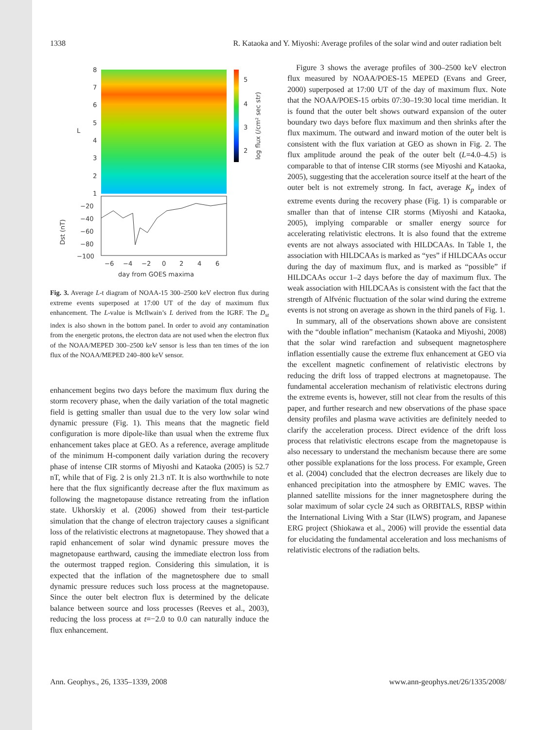1338 R. Kataoka and Y. Miyoshi: Average profiles of the solar wind and outer radiation belt
8
7
6
5
4
3
2
1
L
5
4
3
2
log flux (/cm² sec str)
−20
−40
−60
−80
−100
Dst (nT)
−6
−4
−2
0
2
4
6
day from GOES maxima
Fig. 3. Average L-t diagram of NOAA-15 300–2500 keV electron flux during extreme events superposed at 17:00 UT of the day of maximum flux enhancement. The L-value is McIlwain’s L derived from the IGRF. The D<sub>st</sub> index is also shown in the bottom panel. In order to avoid any contamination from the energetic protons, the electron data are not used when the electron flux of the NOAA/MEPED 300–2500 keV sensor is less than ten times of the ion flux of the NOAA/MEPED 240–800 keV sensor.
enhancement begins two days before the maximum flux during the storm recovery phase, when the daily variation of the total magnetic field is getting smaller than usual due to the very low solar wind dynamic pressure (Fig. 1). This means that the magnetic field configuration is more dipole-like than usual when the extreme flux enhancement takes place at GEO. As a reference, average amplitude of the minimum H-component daily variation during the recovery phase of intense CIR storms of Miyoshi and Kataoka (2005) is 52.7 nT, while that of Fig. 2 is only 21.3 nT. It is also worthwhile to note here that the flux significantly decrease after the flux maximum as following the magnetopause distance retreating from the inflation state. Ukhorskiy et al. (2006) showed from their test-particle simulation that the change of electron trajectory causes a significant loss of the relativistic electrons at magnetopause. They showed that a rapid enhancement of solar wind dynamic pressure moves the magnetopause earthward, causing the immediate electron loss from the outermost trapped region. Considering this simulation, it is expected that the inflation of the magnetosphere due to small dynamic pressure reduces such loss process at the magnetopause. Since the outer belt electron flux is determined by the delicate balance between source and loss processes (Reeves et al., 2003), reducing the loss process at t=−2.0 to 0.0 can naturally induce the flux enhancement.
Figure 3 shows the average profiles of 300–2500 keV electron flux measured by NOAA/POES-15 MEPED (Evans and Greer, 2000) superposed at 17:00 UT of the day of maximum flux. Note that the NOAA/POES-15 orbits 07:30–19:30 local time meridian. It is found that the outer belt shows outward expansion of the outer boundary two days before flux maximum and then shrinks after the flux maximum. The outward and inward motion of the outer belt is consistent with the flux variation at GEO as shown in Fig. 2. The flux amplitude around the peak of the outer belt (L=4.0–4.5) is comparable to that of intense CIR storms (see Miyoshi and Kataoka, 2005), suggesting that the acceleration source itself at the heart of the outer belt is not extremely strong. In fact, average K<sub>p</sub> index of extreme events during the recovery phase (Fig. 1) is comparable or smaller than that of intense CIR storms (Miyoshi and Kataoka, 2005), implying comparable or smaller energy source for accelerating relativistic electrons. It is also found that the extreme events are not always associated with HILDCAAs. In Table 1, the association with HILDCAAs is marked as “yes” if HILDCAAs occur during the day of maximum flux, and is marked as “possible” if HILDCAAs occur 1–2 days before the day of maximum flux. The weak association with HILDCAAs is consistent with the fact that the strength of Alfvénic fluctuation of the solar wind during the extreme events is not strong on average as shown in the third panels of Fig. 1.
In summary, all of the observations shown above are consistent with the “double inflation” mechanism (Kataoka and Miyoshi, 2008) that the solar wind rarefaction and subsequent magnetosphere inflation essentially cause the extreme flux enhancement at GEO via the excellent magnetic confinement of relativistic electrons by reducing the drift loss of trapped electrons at magnetopause. The fundamental acceleration mechanism of relativistic electrons during the extreme events is, however, still not clear from the results of this paper, and further research and new observations of the phase space density profiles and plasma wave activities are definitely needed to clarify the acceleration process. Direct evidence of the drift loss process that relativistic electrons escape from the magnetopause is also necessary to understand the mechanism because there are some other possible explanations for the loss process. For example, Green et al. (2004) concluded that the electron decreases are likely due to enhanced precipitation into the atmosphere by EMIC waves. The planned satellite missions for the inner magnetosphere during the solar maximum of solar cycle 24 such as ORBITALS, RBSP within the International Living With a Star (ILWS) program, and Japanese ERG project (Shiokawa et al., 2006) will provide the essential data for elucidating the fundamental acceleration and loss mechanisms of relativistic electrons of the radiation belts.
Ann. Geophys., 26, 1335–1339, 2008 www.ann-geophys.net/26/1335/2008/